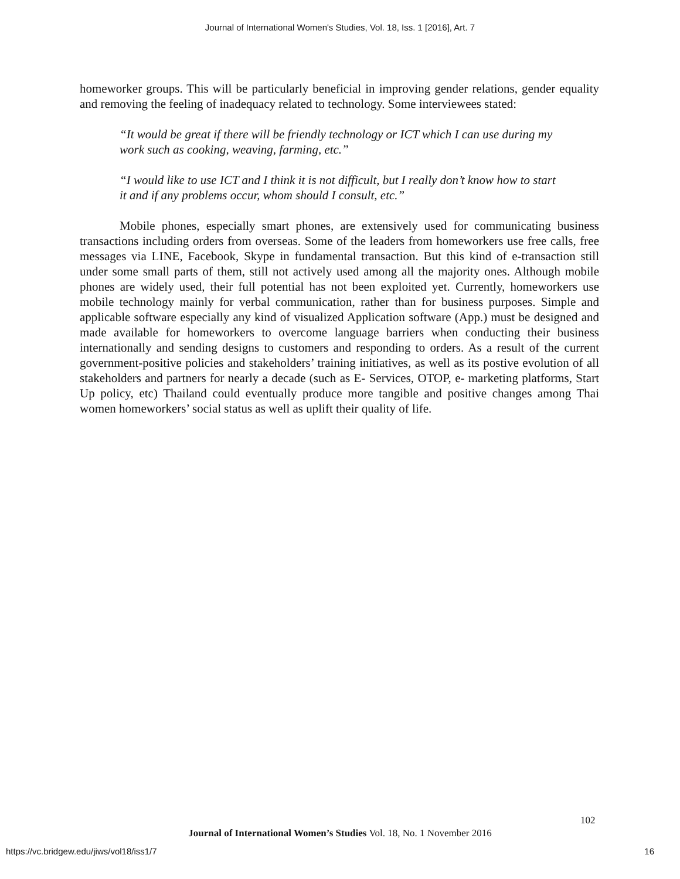Journal of International Women's Studies, Vol. 18, Iss. 1 [2016], Art. 7
homeworker groups. This will be particularly beneficial in improving gender relations, gender equality and removing the feeling of inadequacy related to technology. Some interviewees stated:
“It would be great if there will be friendly technology or ICT which I can use during my work such as cooking, weaving, farming, etc.”
“I would like to use ICT and I think it is not difficult, but I really don’t know how to start it and if any problems occur, whom should I consult, etc.”
Mobile phones, especially smart phones, are extensively used for communicating business transactions including orders from overseas. Some of the leaders from homeworkers use free calls, free messages via LINE, Facebook, Skype in fundamental transaction. But this kind of e-transaction still under some small parts of them, still not actively used among all the majority ones. Although mobile phones are widely used, their full potential has not been exploited yet. Currently, homeworkers use mobile technology mainly for verbal communication, rather than for business purposes. Simple and applicable software especially any kind of visualized Application software (App.) must be designed and made available for homeworkers to overcome language barriers when conducting their business internationally and sending designs to customers and responding to orders. As a result of the current government-positive policies and stakeholders’ training initiatives, as well as its postive evolution of all stakeholders and partners for nearly a decade (such as E- Services, OTOP, e- marketing platforms, Start Up policy, etc) Thailand could eventually produce more tangible and positive changes among Thai women homeworkers’ social status as well as uplift their quality of life.
102
Journal of International Women’s Studies Vol. 18, No. 1 November 2016
https://vc.bridgew.edu/jiws/vol18/iss1/7
16